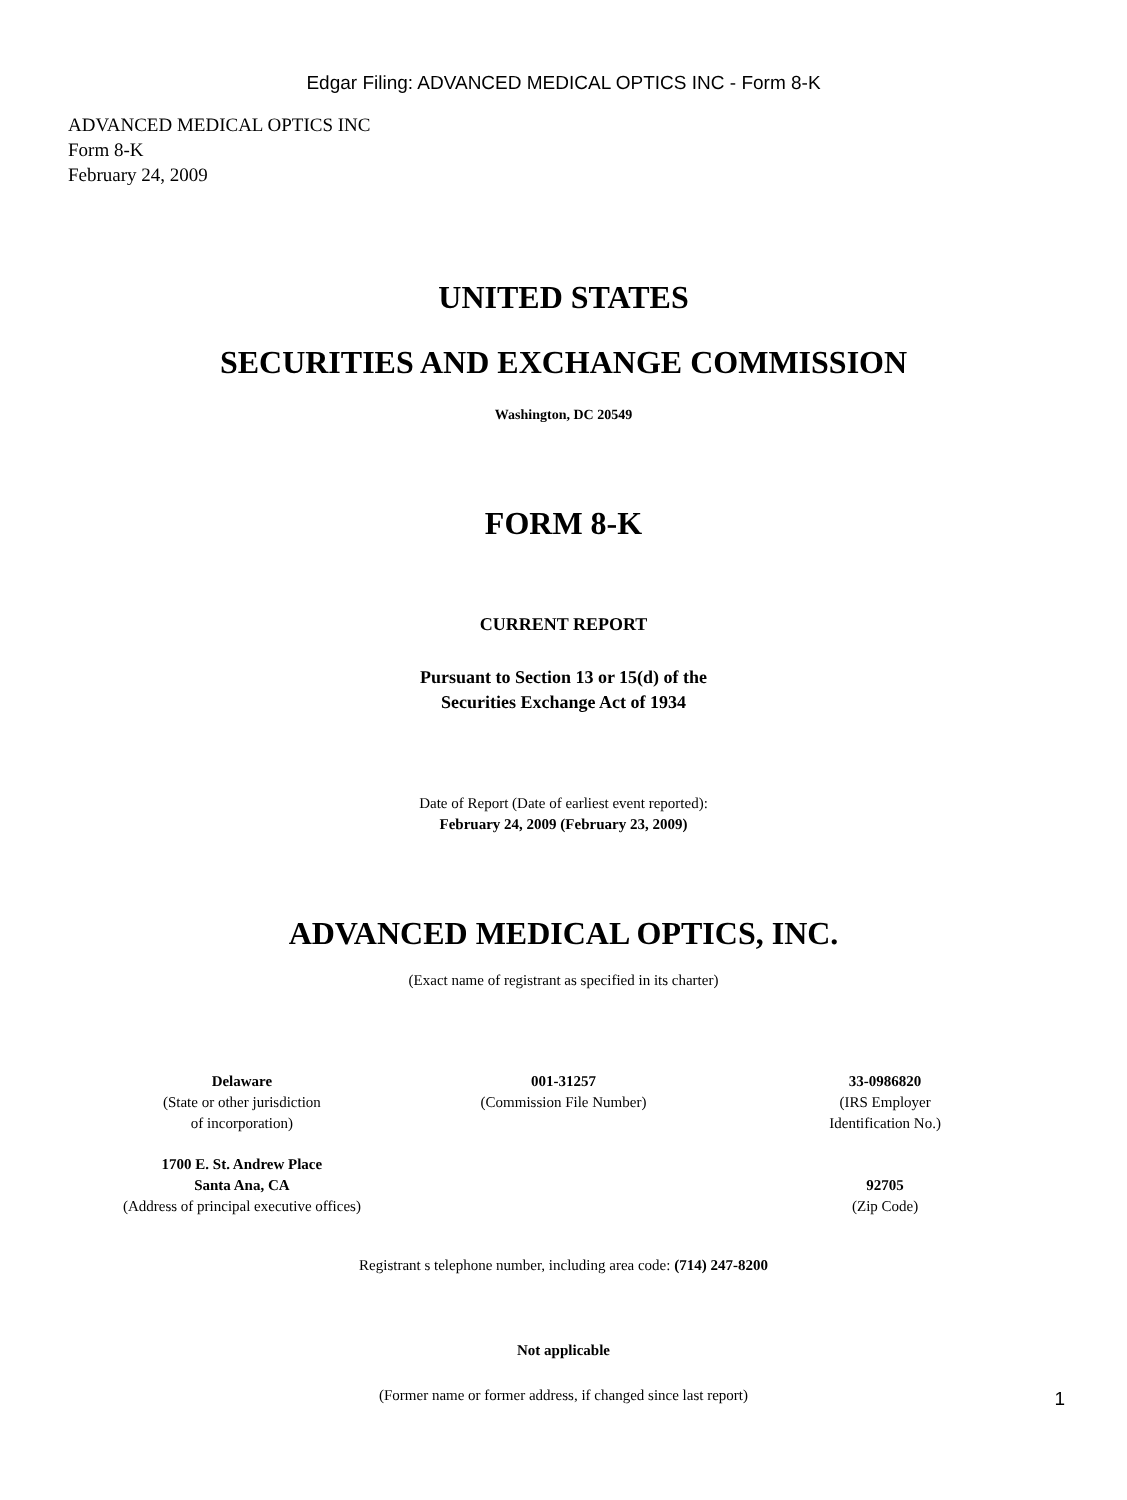Edgar Filing: ADVANCED MEDICAL OPTICS INC - Form 8-K
ADVANCED MEDICAL OPTICS INC
Form 8-K
February 24, 2009
UNITED STATES
SECURITIES AND EXCHANGE COMMISSION
Washington, DC 20549
FORM 8-K
CURRENT REPORT
Pursuant to Section 13 or 15(d) of the
Securities Exchange Act of 1934
Date of Report (Date of earliest event reported):
February 24, 2009 (February 23, 2009)
ADVANCED MEDICAL OPTICS, INC.
(Exact name of registrant as specified in its charter)
| Delaware (State or other jurisdiction of incorporation) | 001-31257 (Commission File Number) | 33-0986820 (IRS Employer Identification No.) |
| 1700 E. St. Andrew Place Santa Ana, CA (Address of principal executive offices) | | 92705 (Zip Code) |
Registrant s telephone number, including area code: (714) 247-8200
Not applicable
(Former name or former address, if changed since last report)
1